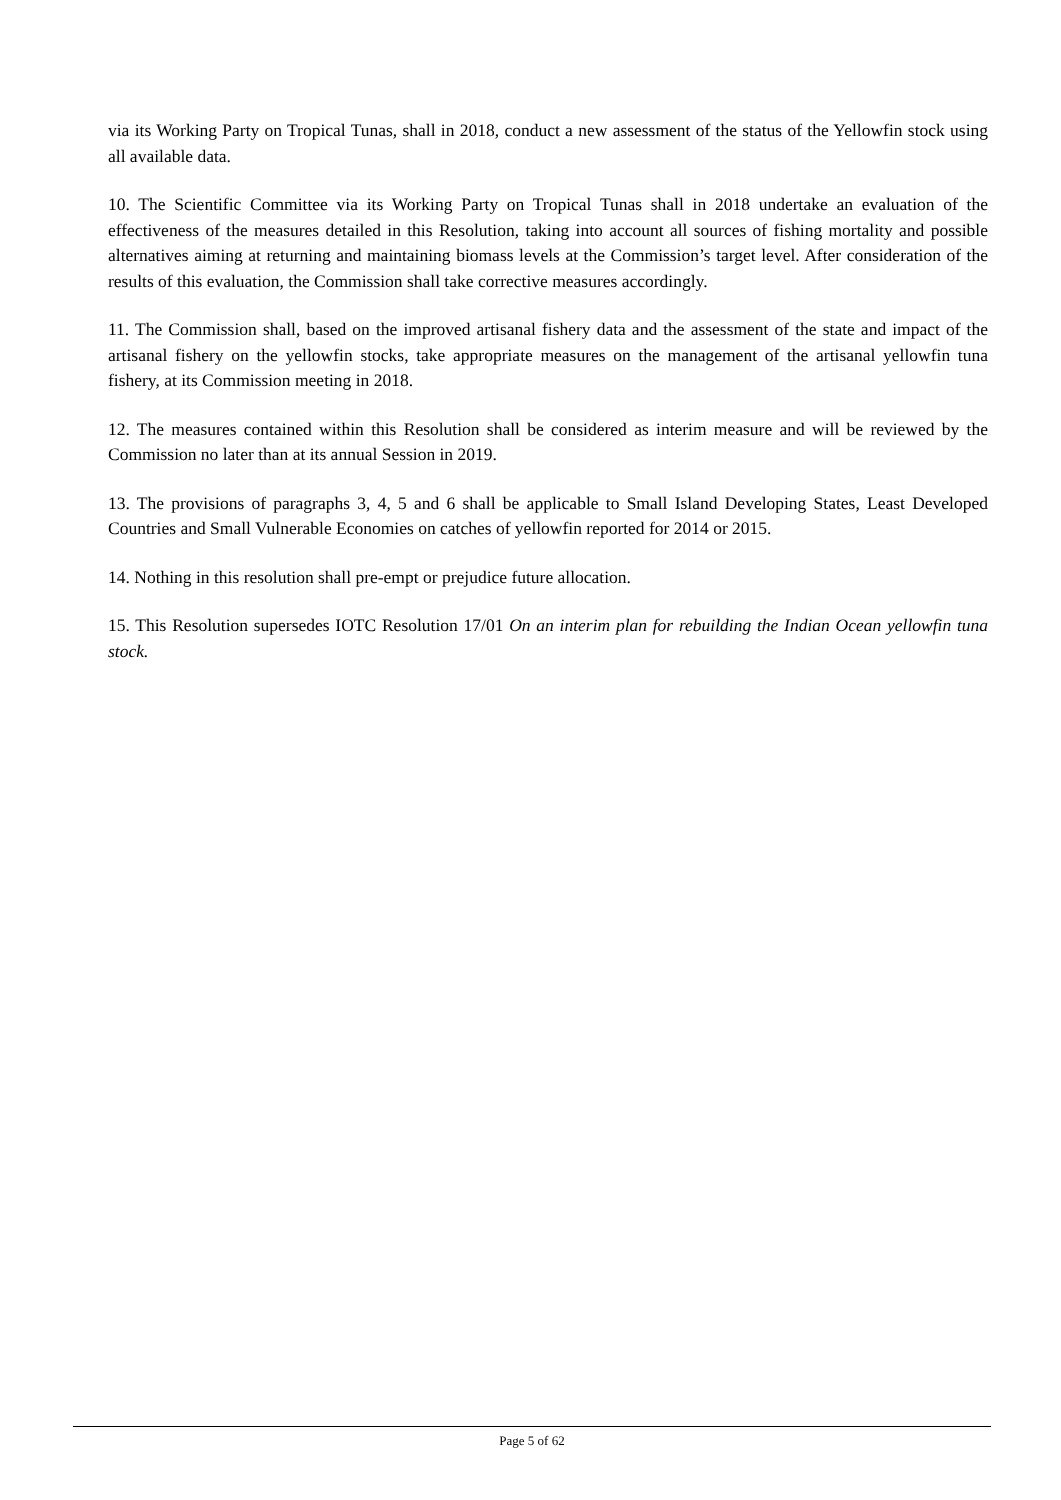via its Working Party on Tropical Tunas, shall in 2018, conduct a new assessment of the status of the Yellowfin stock using all available data.
10. The Scientific Committee via its Working Party on Tropical Tunas shall in 2018 undertake an evaluation of the effectiveness of the measures detailed in this Resolution, taking into account all sources of fishing mortality and possible alternatives aiming at returning and maintaining biomass levels at the Commission’s target level. After consideration of the results of this evaluation, the Commission shall take corrective measures accordingly.
11. The Commission shall, based on the improved artisanal fishery data and the assessment of the state and impact of the artisanal fishery on the yellowfin stocks, take appropriate measures on the management of the artisanal yellowfin tuna fishery, at its Commission meeting in 2018.
12. The measures contained within this Resolution shall be considered as interim measure and will be reviewed by the Commission no later than at its annual Session in 2019.
13. The provisions of paragraphs 3, 4, 5 and 6 shall be applicable to Small Island Developing States, Least Developed Countries and Small Vulnerable Economies on catches of yellowfin reported for 2014 or 2015.
14. Nothing in this resolution shall pre-empt or prejudice future allocation.
15. This Resolution supersedes IOTC Resolution 17/01 On an interim plan for rebuilding the Indian Ocean yellowfin tuna stock.
Page 5 of 62